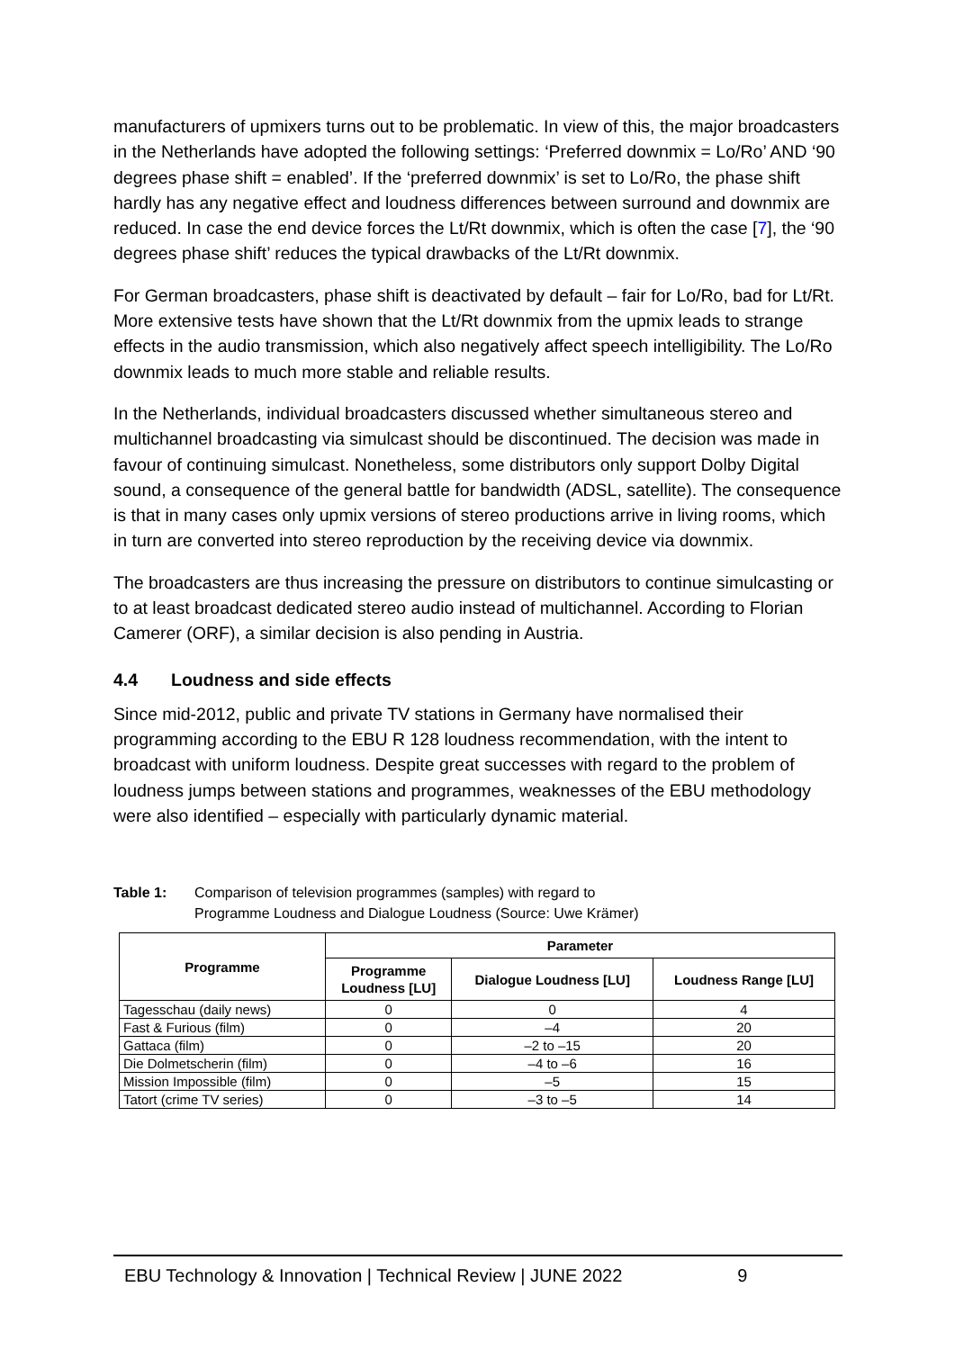manufacturers of upmixers turns out to be problematic. In view of this, the major broadcasters in the Netherlands have adopted the following settings: ‘Preferred downmix = Lo/Ro’ AND ‘90 degrees phase shift = enabled’. If the ‘preferred downmix’ is set to Lo/Ro, the phase shift hardly has any negative effect and loudness differences between surround and downmix are reduced. In case the end device forces the Lt/Rt downmix, which is often the case [7], the ‘90 degrees phase shift’ reduces the typical drawbacks of the Lt/Rt downmix.
For German broadcasters, phase shift is deactivated by default – fair for Lo/Ro, bad for Lt/Rt. More extensive tests have shown that the Lt/Rt downmix from the upmix leads to strange effects in the audio transmission, which also negatively affect speech intelligibility. The Lo/Ro downmix leads to much more stable and reliable results.
In the Netherlands, individual broadcasters discussed whether simultaneous stereo and multichannel broadcasting via simulcast should be discontinued. The decision was made in favour of continuing simulcast. Nonetheless, some distributors only support Dolby Digital sound, a consequence of the general battle for bandwidth (ADSL, satellite). The consequence is that in many cases only upmix versions of stereo productions arrive in living rooms, which in turn are converted into stereo reproduction by the receiving device via downmix.
The broadcasters are thus increasing the pressure on distributors to continue simulcasting or to at least broadcast dedicated stereo audio instead of multichannel. According to Florian Camerer (ORF), a similar decision is also pending in Austria.
4.4 Loudness and side effects
Since mid-2012, public and private TV stations in Germany have normalised their programming according to the EBU R 128 loudness recommendation, with the intent to broadcast with uniform loudness. Despite great successes with regard to the problem of loudness jumps between stations and programmes, weaknesses of the EBU methodology were also identified – especially with particularly dynamic material.
Table 1: Comparison of television programmes (samples) with regard to
Programme Loudness and Dialogue Loudness (Source: Uwe Krämer)
| Programme | Parameter | | |
| --- | --- | --- | --- |
| | Programme Loudness [LU] | Dialogue Loudness [LU] | Loudness Range [LU] |
| Tagesschau (daily news) | 0 | 0 | 4 |
| Fast & Furious (film) | 0 | –4 | 20 |
| Gattaca (film) | 0 | –2 to –15 | 20 |
| Die Dolmetscherin (film) | 0 | –4 to –6 | 16 |
| Mission Impossible (film) | 0 | –5 | 15 |
| Tatort (crime TV series) | 0 | –3 to –5 | 14 |
EBU Technology & Innovation | Technical Review | JUNE 2022 9